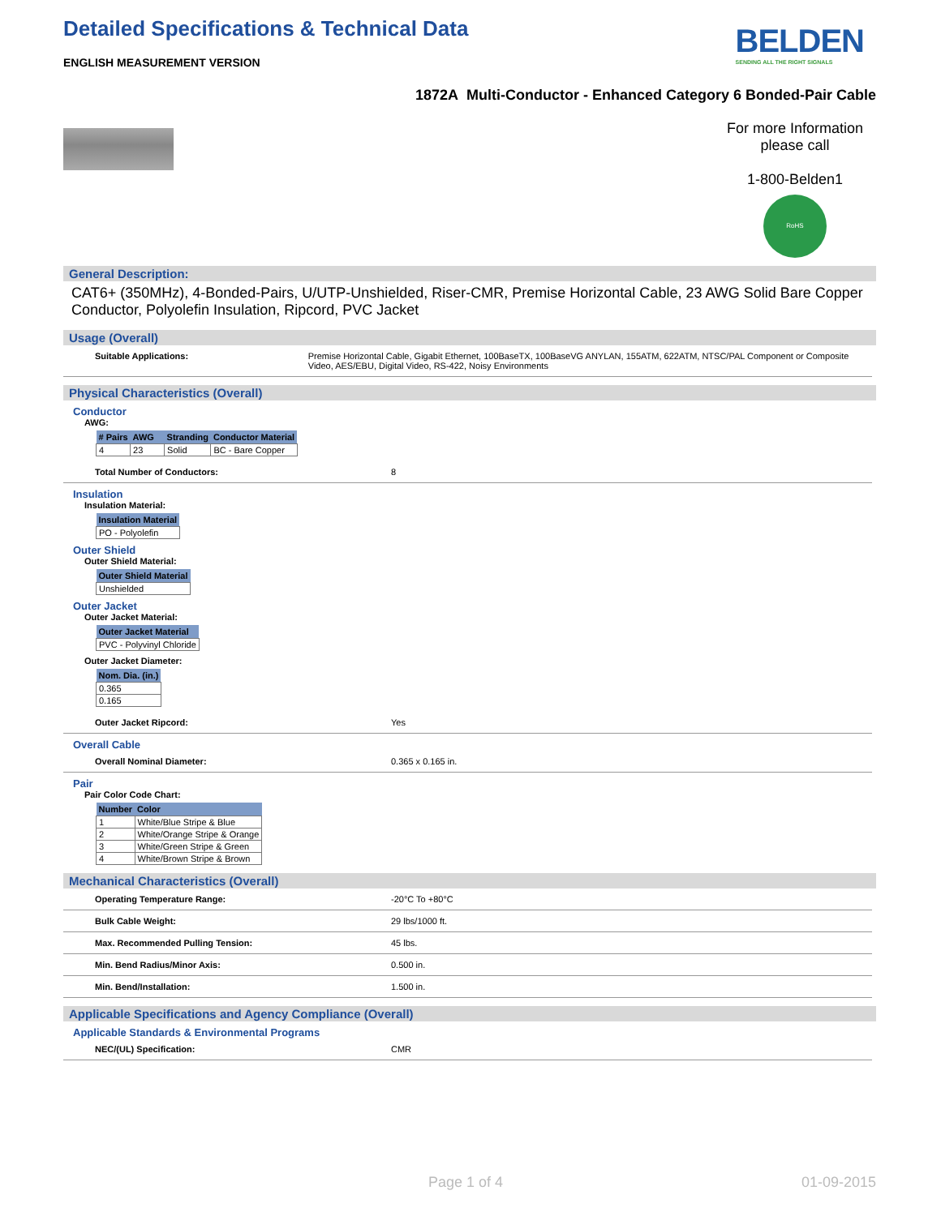BELDEN
SENDING ALL THE RIGHT SIGNALS
Detailed Specifications & Technical Data
ENGLISH MEASUREMENT VERSION
1872A Multi-Conductor - Enhanced Category 6 Bonded-Pair Cable
For more Information
please call
1-800-Belden1
RoHS
General Description:
CAT6+ (350MHz), 4-Bonded-Pairs, U/UTP-Unshielded, Riser-CMR, Premise Horizontal Cable, 23 AWG Solid Bare Copper Conductor, Polyolefin Insulation, Ripcord, PVC Jacket
Usage (Overall)
Suitable Applications: Premise Horizontal Cable, Gigabit Ethernet, 100BaseTX, 100BaseVG ANYLAN, 155ATM, 622ATM, NTSC/PAL Component or Composite Video, AES/EBU, Digital Video, RS-422, Noisy Environments
Physical Characteristics (Overall)
Conductor
AWG:
| # Pairs | AWG | Stranding | Conductor Material |
| --- | --- | --- | --- |
| 4 | 23 | Solid | BC - Bare Copper |
Total Number of Conductors: 8
Insulation
Insulation Material:
| Insulation Material |
| --- |
| PO - Polyolefin |
Outer Shield
Outer Shield Material:
| Outer Shield Material |
| --- |
| Unshielded |
Outer Jacket
Outer Jacket Material:
| Outer Jacket Material |
| --- |
| PVC - Polyvinyl Chloride |
Outer Jacket Diameter:
| Nom. Dia. (in.) |
| --- |
| 0.365 |
| 0.165 |
Outer Jacket Ripcord: Yes
Overall Cable
Overall Nominal Diameter: 0.365 x 0.165 in.
Pair
Pair Color Code Chart:
| Number | Color |
| --- | --- |
| 1 | White/Blue Stripe & Blue |
| 2 | White/Orange Stripe & Orange |
| 3 | White/Green Stripe & Green |
| 4 | White/Brown Stripe & Brown |
Mechanical Characteristics (Overall)
Operating Temperature Range: -20°C To +80°C
Bulk Cable Weight: 29 lbs/1000 ft.
Max. Recommended Pulling Tension: 45 lbs.
Min. Bend Radius/Minor Axis: 0.500 in.
Min. Bend/Installation: 1.500 in.
Applicable Specifications and Agency Compliance (Overall)
Applicable Standards & Environmental Programs
NEC/(UL) Specification: CMR
Page 1 of 4 01-09-2015